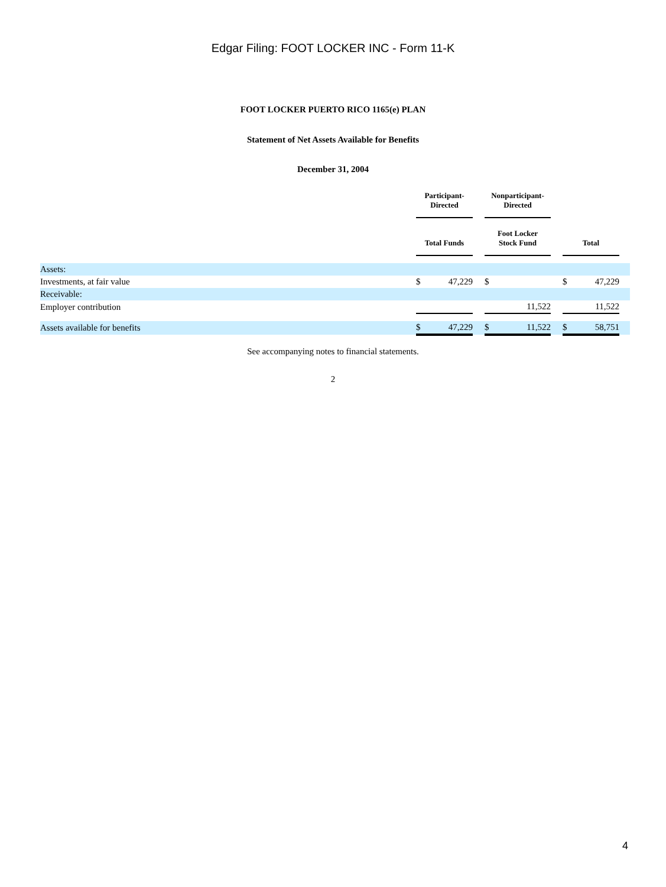Edgar Filing: FOOT LOCKER INC - Form 11-K
FOOT LOCKER PUERTO RICO 1165(e) PLAN
Statement of Net Assets Available for Benefits
December 31, 2004
| | Participant- Directed | | Nonparticipant- Directed | | | |
| --- | --- | --- | --- | --- | --- | --- |
| | Total Funds | | Foot Locker Stock Fund | | Total | |
| Assets: | | | | | | |
| Investments, at fair value | $ 47,229 | | $ | | $ 47,229 | |
| Receivable: | | | | | | |
| Employer contribution | | | 11,522 | | 11,522 | |
| Assets available for benefits | $ 47,229 | | $ 11,522 | | $ 58,751 | |
See accompanying notes to financial statements.
2
4